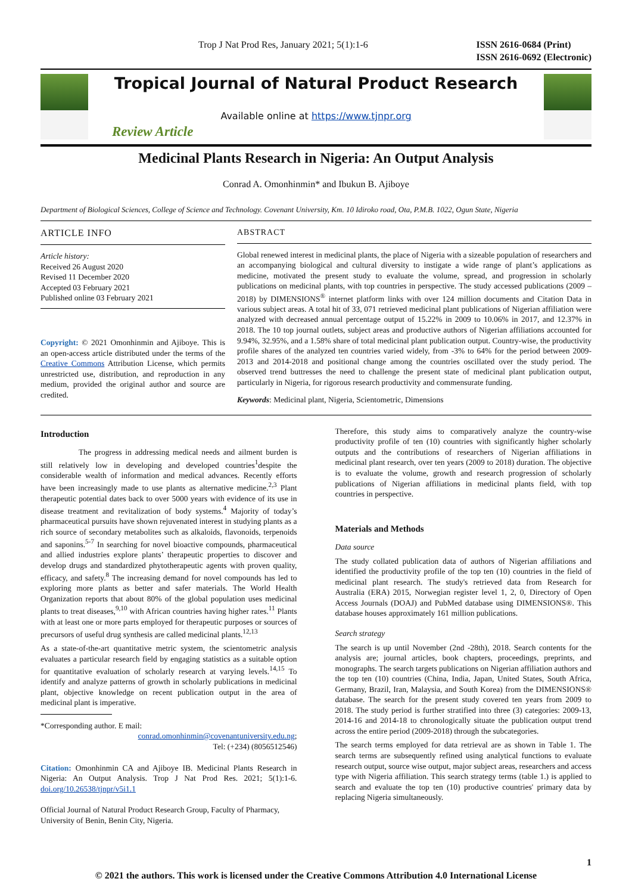Trop J Nat Prod Res, January 2021; 5(1):1-6 ISSN 2616-0684 (Print)
ISSN 2616-0692 (Electronic)
Tropical Journal of Natural Product Research
Available online at https://www.tjnpr.org
Review Article
Medicinal Plants Research in Nigeria: An Output Analysis
Conrad A. Omonhinmin* and Ibukun B. Ajiboye
Department of Biological Sciences, College of Science and Technology. Covenant University, Km. 10 Idiroko road, Ota, P.M.B. 1022, Ogun State, Nigeria
ARTICLE INFO
Article history:
Received 26 August 2020
Revised 11 December 2020
Accepted 03 February 2021
Published online 03 February 2021
Copyright: © 2021 Omonhinmin and Ajiboye. This is an open-access article distributed under the terms of the Creative Commons Attribution License, which permits unrestricted use, distribution, and reproduction in any medium, provided the original author and source are credited.
ABSTRACT
Global renewed interest in medicinal plants, the place of Nigeria with a sizeable population of researchers and an accompanying biological and cultural diversity to instigate a wide range of plant’s applications as medicine, motivated the present study to evaluate the volume, spread, and progression in scholarly publications on medicinal plants, with top countries in perspective. The study accessed publications (2009 – 2018) by DIMENSIONS<sup>®</sup> internet platform links with over 124 million documents and Citation Data in various subject areas. A total hit of 33, 071 retrieved medicinal plant publications of Nigerian affiliation were analyzed with decreased annual percentage output of 15.22% in 2009 to 10.06% in 2017, and 12.37% in 2018. The 10 top journal outlets, subject areas and productive authors of Nigerian affiliations accounted for 9.94%, 32.95%, and a 1.58% share of total medicinal plant publication output. Country-wise, the productivity profile shares of the analyzed ten countries varied widely, from -3% to 64% for the period between 2009-2013 and 2014-2018 and positional change among the countries oscillated over the study period. The observed trend buttresses the need to challenge the present state of medicinal plant publication output, particularly in Nigeria, for rigorous research productivity and commensurate funding.
Keywords: Medicinal plant, Nigeria, Scientometric, Dimensions
Introduction
The progress in addressing medical needs and ailment burden is still relatively low in developing and developed countries<sup>1</sup>despite the considerable wealth of information and medical advances. Recently efforts have been increasingly made to use plants as alternative medicine.<sup>2,3</sup> Plant therapeutic potential dates back to over 5000 years with evidence of its use in disease treatment and revitalization of body systems.<sup>4</sup> Majority of today’s pharmaceutical pursuits have shown rejuvenated interest in studying plants as a rich source of secondary metabolites such as alkaloids, flavonoids, terpenoids and saponins.<sup>5-7</sup> In searching for novel bioactive compounds, pharmaceutical and allied industries explore plants’ therapeutic properties to discover and develop drugs and standardized phytotherapeutic agents with proven quality, efficacy, and safety.<sup>8</sup> The increasing demand for novel compounds has led to exploring more plants as better and safer materials. The World Health Organization reports that about 80% of the global population uses medicinal plants to treat diseases,<sup>9,10</sup> with African countries having higher rates.<sup>11</sup> Plants with at least one or more parts employed for therapeutic purposes or sources of precursors of useful drug synthesis are called medicinal plants.<sup>12,13</sup>
As a state-of-the-art quantitative metric system, the scientometric analysis evaluates a particular research field by engaging statistics as a suitable option for quantitative evaluation of scholarly research at varying levels.<sup>14,15</sup> To identify and analyze patterns of growth in scholarly publications in medicinal plant, objective knowledge on recent publication output in the area of medicinal plant is imperative.
*Corresponding author. E mail:
conrad.omonhinmin@covenantuniversity.edu.ng;
Tel: (+234) (8056512546)
Citation: Omonhinmin CA and Ajiboye IB. Medicinal Plants Research in Nigeria: An Output Analysis. Trop J Nat Prod Res. 2021; 5(1):1-6. doi.org/10.26538/tjnpr/v5i1.1
Official Journal of Natural Product Research Group, Faculty of Pharmacy, University of Benin, Benin City, Nigeria.
Therefore, this study aims to comparatively analyze the country-wise productivity profile of ten (10) countries with significantly higher scholarly outputs and the contributions of researchers of Nigerian affiliations in medicinal plant research, over ten years (2009 to 2018) duration. The objective is to evaluate the volume, growth and research progression of scholarly publications of Nigerian affiliations in medicinal plants field, with top countries in perspective.
Materials and Methods
Data source
The study collated publication data of authors of Nigerian affiliations and identified the productivity profile of the top ten (10) countries in the field of medicinal plant research. The study's retrieved data from Research for Australia (ERA) 2015, Norwegian register level 1, 2, 0, Directory of Open Access Journals (DOAJ) and PubMed database using DIMENSIONS®. This database houses approximately 161 million publications.
Search strategy
The search is up until November (2nd -28th), 2018. Search contents for the analysis are; journal articles, book chapters, proceedings, preprints, and monographs. The search targets publications on Nigerian affiliation authors and the top ten (10) countries (China, India, Japan, United States, South Africa, Germany, Brazil, Iran, Malaysia, and South Korea) from the DIMENSIONS® database. The search for the present study covered ten years from 2009 to 2018. The study period is further stratified into three (3) categories: 2009-13, 2014-16 and 2014-18 to chronologically situate the publication output trend across the entire period (2009-2018) through the subcategories.
The search terms employed for data retrieval are as shown in Table 1. The search terms are subsequently refined using analytical functions to evaluate research output, source wise output, major subject areas, researchers and access type with Nigeria affiliation. This search strategy terms (table 1.) is applied to search and evaluate the top ten (10) productive countries' primary data by replacing Nigeria simultaneously.
1
© 2021 the authors. This work is licensed under the Creative Commons Attribution 4.0 International License